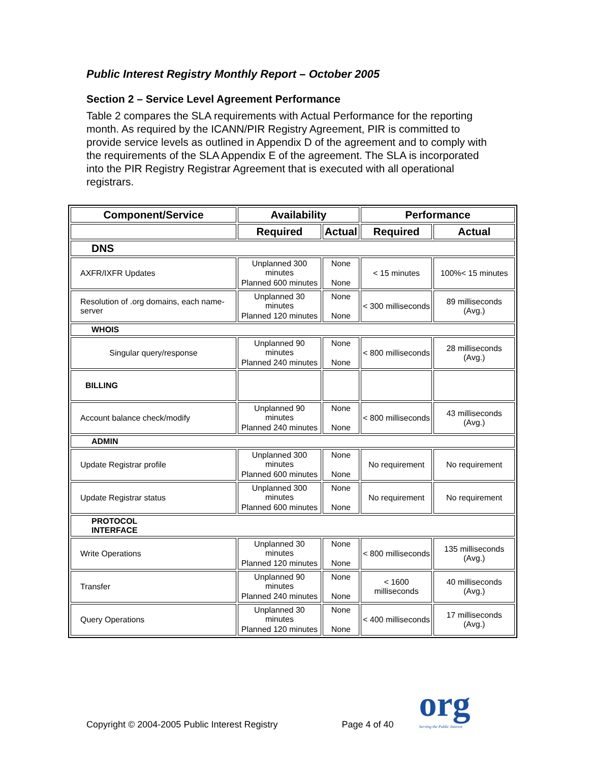Public Interest Registry Monthly Report – October 2005
Section 2 – Service Level Agreement Performance
Table 2 compares the SLA requirements with Actual Performance for the reporting month. As required by the ICANN/PIR Registry Agreement, PIR is committed to provide service levels as outlined in Appendix D of the agreement and to comply with the requirements of the SLA Appendix E of the agreement. The SLA is incorporated into the PIR Registry Registrar Agreement that is executed with all operational registrars.
| Component/Service | Availability | | Performance | |
| --- | --- | --- | --- | --- |
| | Required | Actual | Required | Actual |
| DNS | | | | |
| AXFR/IXFR Updates | Unplanned 300 minutes Planned 600 minutes | None None | < 15 minutes | 100%< 15 minutes |
| Resolution of .org domains, each name-server | Unplanned 30 minutes Planned 120 minutes | None None | < 300 milliseconds | 89 milliseconds (Avg.) |
| WHOIS | | | | |
| Singular query/response | Unplanned 90 minutes Planned 240 minutes | None None | < 800 milliseconds | 28 milliseconds (Avg.) |
| BILLING | | | | |
| Account balance check/modify | Unplanned 90 minutes Planned 240 minutes | None None | < 800 milliseconds | 43 milliseconds (Avg.) |
| ADMIN | | | | |
| Update Registrar profile | Unplanned 300 minutes Planned 600 minutes | None None | No requirement | No requirement |
| Update Registrar status | Unplanned 300 minutes Planned 600 minutes | None None | No requirement | No requirement |
| PROTOCOL INTERFACE | | | | |
| Write Operations | Unplanned 30 minutes Planned 120 minutes | None None | < 800 milliseconds | 135 milliseconds (Avg.) |
| Transfer | Unplanned 90 minutes Planned 240 minutes | None None | < 1600 milliseconds | 40 milliseconds (Avg.) |
| Query Operations | Unplanned 30 minutes Planned 120 minutes | None None | < 400 milliseconds | 17 milliseconds (Avg.) |
Copyright © 2004-2005 Public Interest Registry Page 4 of 40
org
Serving the Public Interest